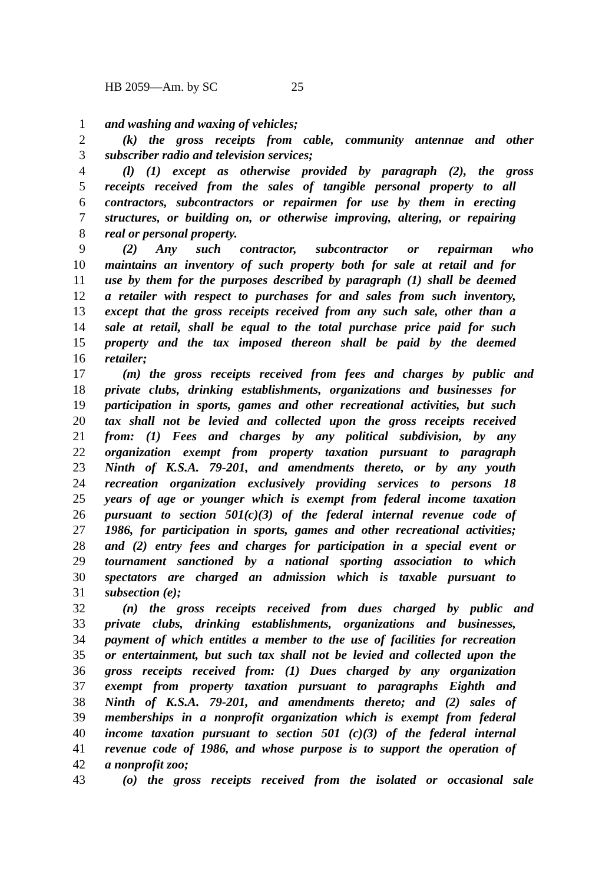HB 2059—Am. by SC 25
1 and washing and waxing of vehicles;
2 (k) the gross receipts from cable, community antennae and other
3 subscriber radio and television services;
4 (l) (1) except as otherwise provided by paragraph (2), the gross
5 receipts received from the sales of tangible personal property to all
6 contractors, subcontractors or repairmen for use by them in erecting
7 structures, or building on, or otherwise improving, altering, or repairing
8 real or personal property.
9 (2) Any such contractor, subcontractor or repairman who
10 maintains an inventory of such property both for sale at retail and for
11 use by them for the purposes described by paragraph (1) shall be deemed
12 a retailer with respect to purchases for and sales from such inventory,
13 except that the gross receipts received from any such sale, other than a
14 sale at retail, shall be equal to the total purchase price paid for such
15 property and the tax imposed thereon shall be paid by the deemed
16 retailer;
17 (m) the gross receipts received from fees and charges by public and
18 private clubs, drinking establishments, organizations and businesses for
19 participation in sports, games and other recreational activities, but such
20 tax shall not be levied and collected upon the gross receipts received
21 from: (1) Fees and charges by any political subdivision, by any
22 organization exempt from property taxation pursuant to paragraph
23 Ninth of K.S.A. 79-201, and amendments thereto, or by any youth
24 recreation organization exclusively providing services to persons 18
25 years of age or younger which is exempt from federal income taxation
26 pursuant to section 501(c)(3) of the federal internal revenue code of
27 1986, for participation in sports, games and other recreational activities;
28 and (2) entry fees and charges for participation in a special event or
29 tournament sanctioned by a national sporting association to which
30 spectators are charged an admission which is taxable pursuant to
31 subsection (e);
32 (n) the gross receipts received from dues charged by public and
33 private clubs, drinking establishments, organizations and businesses,
34 payment of which entitles a member to the use of facilities for recreation
35 or entertainment, but such tax shall not be levied and collected upon the
36 gross receipts received from: (1) Dues charged by any organization
37 exempt from property taxation pursuant to paragraphs Eighth and
38 Ninth of K.S.A. 79-201, and amendments thereto; and (2) sales of
39 memberships in a nonprofit organization which is exempt from federal
40 income taxation pursuant to section 501 (c)(3) of the federal internal
41 revenue code of 1986, and whose purpose is to support the operation of
42 a nonprofit zoo;
43 (o) the gross receipts received from the isolated or occasional sale